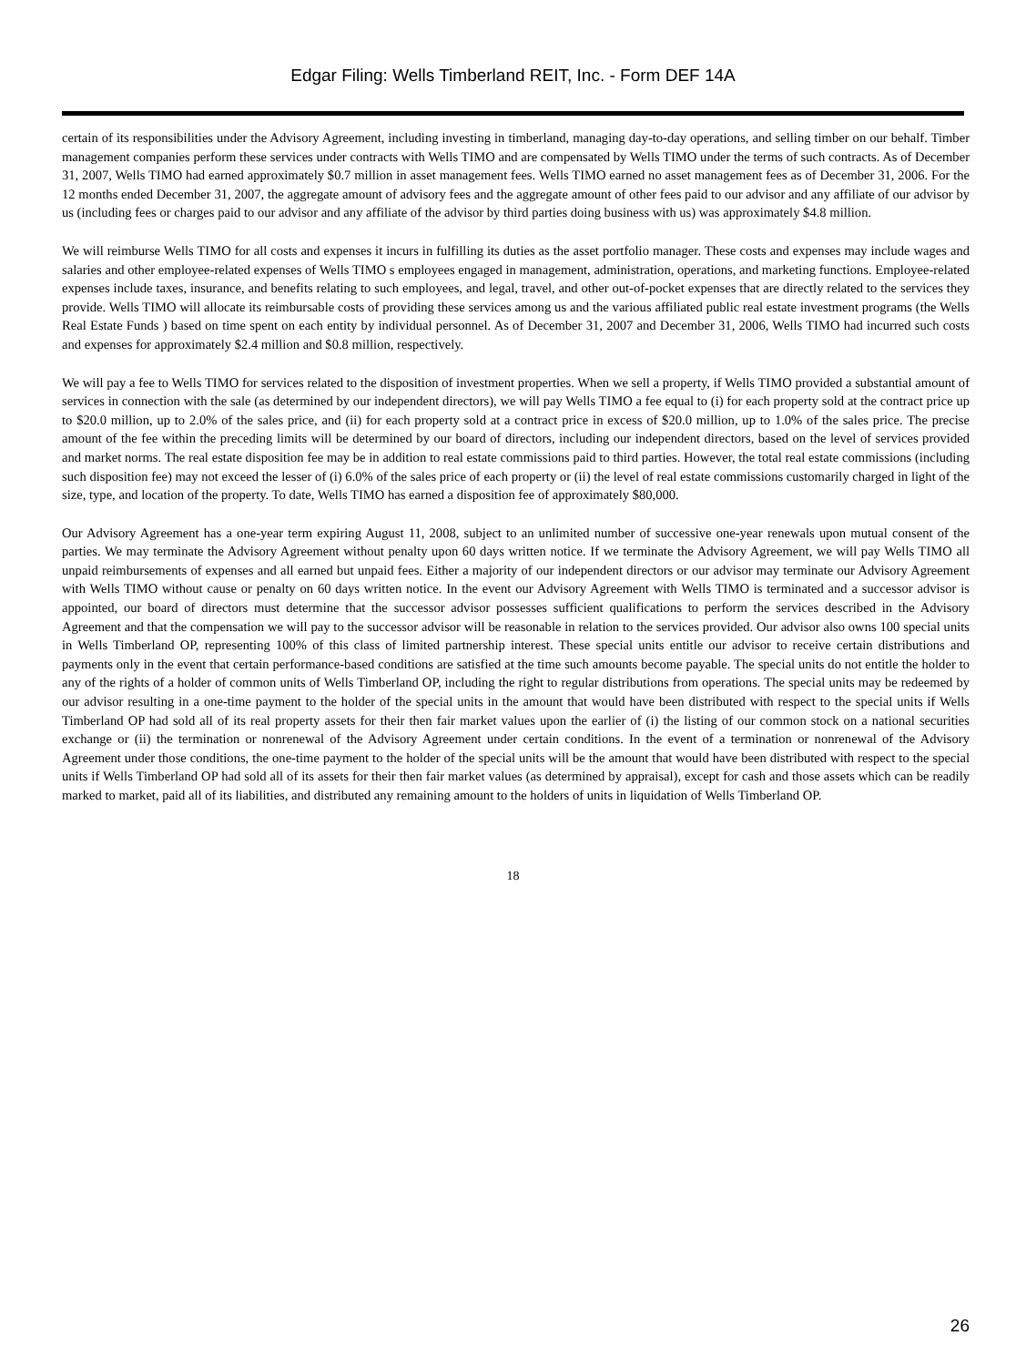Edgar Filing: Wells Timberland REIT, Inc. - Form DEF 14A
certain of its responsibilities under the Advisory Agreement, including investing in timberland, managing day-to-day operations, and selling timber on our behalf. Timber management companies perform these services under contracts with Wells TIMO and are compensated by Wells TIMO under the terms of such contracts. As of December 31, 2007, Wells TIMO had earned approximately $0.7 million in asset management fees. Wells TIMO earned no asset management fees as of December 31, 2006. For the 12 months ended December 31, 2007, the aggregate amount of advisory fees and the aggregate amount of other fees paid to our advisor and any affiliate of our advisor by us (including fees or charges paid to our advisor and any affiliate of the advisor by third parties doing business with us) was approximately $4.8 million.
We will reimburse Wells TIMO for all costs and expenses it incurs in fulfilling its duties as the asset portfolio manager. These costs and expenses may include wages and salaries and other employee-related expenses of Wells TIMO s employees engaged in management, administration, operations, and marketing functions. Employee-related expenses include taxes, insurance, and benefits relating to such employees, and legal, travel, and other out-of-pocket expenses that are directly related to the services they provide. Wells TIMO will allocate its reimbursable costs of providing these services among us and the various affiliated public real estate investment programs (the Wells Real Estate Funds ) based on time spent on each entity by individual personnel. As of December 31, 2007 and December 31, 2006, Wells TIMO had incurred such costs and expenses for approximately $2.4 million and $0.8 million, respectively.
We will pay a fee to Wells TIMO for services related to the disposition of investment properties. When we sell a property, if Wells TIMO provided a substantial amount of services in connection with the sale (as determined by our independent directors), we will pay Wells TIMO a fee equal to (i) for each property sold at the contract price up to $20.0 million, up to 2.0% of the sales price, and (ii) for each property sold at a contract price in excess of $20.0 million, up to 1.0% of the sales price. The precise amount of the fee within the preceding limits will be determined by our board of directors, including our independent directors, based on the level of services provided and market norms. The real estate disposition fee may be in addition to real estate commissions paid to third parties. However, the total real estate commissions (including such disposition fee) may not exceed the lesser of (i) 6.0% of the sales price of each property or (ii) the level of real estate commissions customarily charged in light of the size, type, and location of the property. To date, Wells TIMO has earned a disposition fee of approximately $80,000.
Our Advisory Agreement has a one-year term expiring August 11, 2008, subject to an unlimited number of successive one-year renewals upon mutual consent of the parties. We may terminate the Advisory Agreement without penalty upon 60 days written notice. If we terminate the Advisory Agreement, we will pay Wells TIMO all unpaid reimbursements of expenses and all earned but unpaid fees. Either a majority of our independent directors or our advisor may terminate our Advisory Agreement with Wells TIMO without cause or penalty on 60 days written notice. In the event our Advisory Agreement with Wells TIMO is terminated and a successor advisor is appointed, our board of directors must determine that the successor advisor possesses sufficient qualifications to perform the services described in the Advisory Agreement and that the compensation we will pay to the successor advisor will be reasonable in relation to the services provided. Our advisor also owns 100 special units in Wells Timberland OP, representing 100% of this class of limited partnership interest. These special units entitle our advisor to receive certain distributions and payments only in the event that certain performance-based conditions are satisfied at the time such amounts become payable. The special units do not entitle the holder to any of the rights of a holder of common units of Wells Timberland OP, including the right to regular distributions from operations. The special units may be redeemed by our advisor resulting in a one-time payment to the holder of the special units in the amount that would have been distributed with respect to the special units if Wells Timberland OP had sold all of its real property assets for their then fair market values upon the earlier of (i) the listing of our common stock on a national securities exchange or (ii) the termination or nonrenewal of the Advisory Agreement under certain conditions. In the event of a termination or nonrenewal of the Advisory Agreement under those conditions, the one-time payment to the holder of the special units will be the amount that would have been distributed with respect to the special units if Wells Timberland OP had sold all of its assets for their then fair market values (as determined by appraisal), except for cash and those assets which can be readily marked to market, paid all of its liabilities, and distributed any remaining amount to the holders of units in liquidation of Wells Timberland OP.
18
26